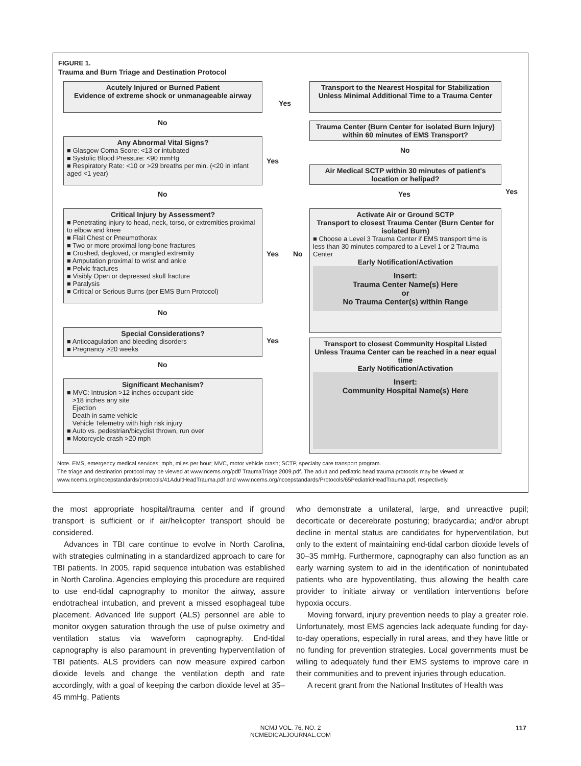FIGURE 1.
Trauma and Burn Triage and Destination Protocol
Acutely Injured or Burned Patient
Evidence of extreme shock or unmanageable airway
Transport to the Nearest Hospital for Stabilization Unless Minimal Additional Time to a Trauma Center
Yes
No
Trauma Center (Burn Center for isolated Burn Injury) within 60 minutes of EMS Transport?
Any Abnormal Vital Signs?
■ Glasgow Coma Score: <13 or intubated
■ Systolic Blood Pressure: <90 mmHg
■ Respiratory Rate: <10 or >29 breaths per min. (<20 in infant aged <1 year)
No
Yes
Air Medical SCTP within 30 minutes of patient's location or helipad?
No Yes Yes
Critical Injury by Assessment?
■ Penetrating injury to head, neck, torso, or extremities proximal to elbow and knee
■ Flail Chest or Pneumothorax
■ Two or more proximal long-bone fractures
■ Crushed, degloved, or mangled extremity
■ Amputation proximal to wrist and ankle
■ Pelvic fractures
■ Visibly Open or depressed skull fracture
■ Paralysis
■ Critical or Serious Burns (per EMS Burn Protocol)
Activate Air or Ground SCTP
Transport to closest Trauma Center (Burn Center for isolated Burn)
■ Choose a Level 3 Trauma Center if EMS transport time is less than 30 minutes compared to a Level 1 or 2 Trauma Center
Early Notification/Activation
Insert:
Trauma Center Name(s) Here
or
No Trauma Center(s) within Range
Yes No
No
Special Considerations?
■ Anticoagulation and bleeding disorders
■ Pregnancy >20 weeks
Yes
Transport to closest Community Hospital Listed Unless Trauma Center can be reached in a near equal time
Early Notification/Activation
Insert:
Community Hospital Name(s) Here
No
Significant Mechanism?
■ MVC: Intrusion >12 inches occupant side
>18 inches any site
Ejection
Death in same vehicle
Vehicle Telemetry with high risk injury
■ Auto vs. pedestrian/bicyclist thrown, run over
■ Motorcycle crash >20 mph
Note. EMS, emergency medical services; mph, miles per hour; MVC, motor vehicle crash; SCTP, specialty care transport program.
The triage and destination protocol may be viewed at www.ncems.org/pdf/ TraumaTriage 2009.pdf. The adult and pediatric head trauma protocols may be viewed at www.ncems.org/nccepstandards/protocols/41AdultHeadTrauma.pdf and www.ncems.org/nccepstandards/Protocols/65PediatricHeadTrauma.pdf, respectively.
the most appropriate hospital/trauma center and if ground transport is sufficient or if air/helicopter transport should be considered.
Advances in TBI care continue to evolve in North Carolina, with strategies culminating in a standardized approach to care for TBI patients. In 2005, rapid sequence intubation was established in North Carolina. Agencies employing this procedure are required to use end-tidal capnography to monitor the airway, assure endotracheal intubation, and prevent a missed esophageal tube placement. Advanced life support (ALS) personnel are able to monitor oxygen saturation through the use of pulse oximetry and ventilation status via waveform capnography. End-tidal capnography is also paramount in preventing hyperventilation of TBI patients. ALS providers can now measure expired carbon dioxide levels and change the ventilation depth and rate accordingly, with a goal of keeping the carbon dioxide level at 35–45 mmHg. Patients
who demonstrate a unilateral, large, and unreactive pupil; decorticate or decerebrate posturing; bradycardia; and/or abrupt decline in mental status are candidates for hyperventilation, but only to the extent of maintaining end-tidal carbon dioxide levels of 30–35 mmHg. Furthermore, capnography can also function as an early warning system to aid in the identification of nonintubated patients who are hypoventilating, thus allowing the health care provider to initiate airway or ventilation interventions before hypoxia occurs.
Moving forward, injury prevention needs to play a greater role. Unfortunately, most EMS agencies lack adequate funding for day-to-day operations, especially in rural areas, and they have little or no funding for prevention strategies. Local governments must be willing to adequately fund their EMS systems to improve care in their communities and to prevent injuries through education.
A recent grant from the National Institutes of Health was
NCMJ VOL. 76, NO. 2
NCMEDICALJOURNAL.COM
117